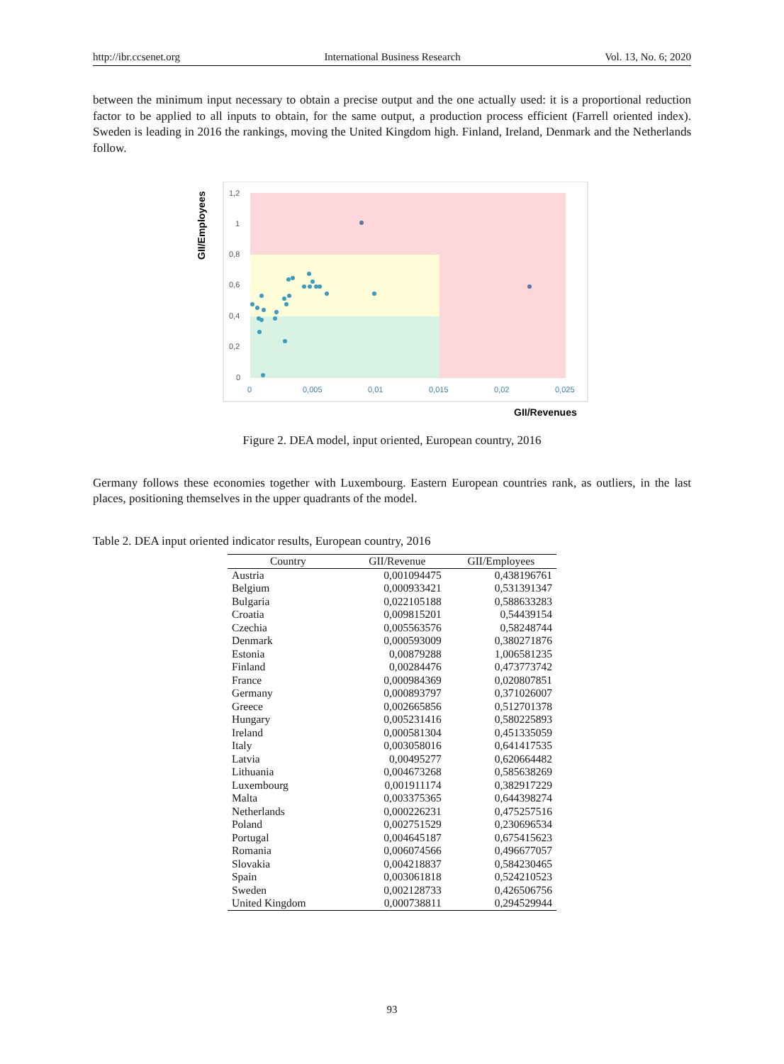http://ibr.ccsenet.org International Business Research Vol. 13, No. 6; 2020
between the minimum input necessary to obtain a precise output and the one actually used: it is a proportional reduction factor to be applied to all inputs to obtain, for the same output, a production process efficient (Farrell oriented index). Sweden is leading in 2016 the rankings, moving the United Kingdom high. Finland, Ireland, Denmark and the Netherlands follow.
GII/Employees
1,2
1
0,8
0,6
0,4
0,2
0
0
0,005
0,01
0,015
0,02
0,025
GII/Revenues
Figure 2. DEA model, input oriented, European country, 2016
Germany follows these economies together with Luxembourg. Eastern European countries rank, as outliers, in the last places, positioning themselves in the upper quadrants of the model.
Table 2. DEA input oriented indicator results, European country, 2016
| Country | GII/Revenue | GII/Employees |
| --- | --- | --- |
| Austria | 0,001094475 | 0,438196761 |
| Belgium | 0,000933421 | 0,531391347 |
| Bulgaria | 0,022105188 | 0,588633283 |
| Croatia | 0,009815201 | 0,54439154 |
| Czechia | 0,005563576 | 0,58248744 |
| Denmark | 0,000593009 | 0,380271876 |
| Estonia | 0,00879288 | 1,006581235 |
| Finland | 0,00284476 | 0,473773742 |
| France | 0,000984369 | 0,020807851 |
| Germany | 0,000893797 | 0,371026007 |
| Greece | 0,002665856 | 0,512701378 |
| Hungary | 0,005231416 | 0,580225893 |
| Ireland | 0,000581304 | 0,451335059 |
| Italy | 0,003058016 | 0,641417535 |
| Latvia | 0,00495277 | 0,620664482 |
| Lithuania | 0,004673268 | 0,585638269 |
| Luxembourg | 0,001911174 | 0,382917229 |
| Malta | 0,003375365 | 0,644398274 |
| Netherlands | 0,000226231 | 0,475257516 |
| Poland | 0,002751529 | 0,230696534 |
| Portugal | 0,004645187 | 0,675415623 |
| Romania | 0,006074566 | 0,496677057 |
| Slovakia | 0,004218837 | 0,584230465 |
| Spain | 0,003061818 | 0,524210523 |
| Sweden | 0,002128733 | 0,426506756 |
| United Kingdom | 0,000738811 | 0,294529944 |
93